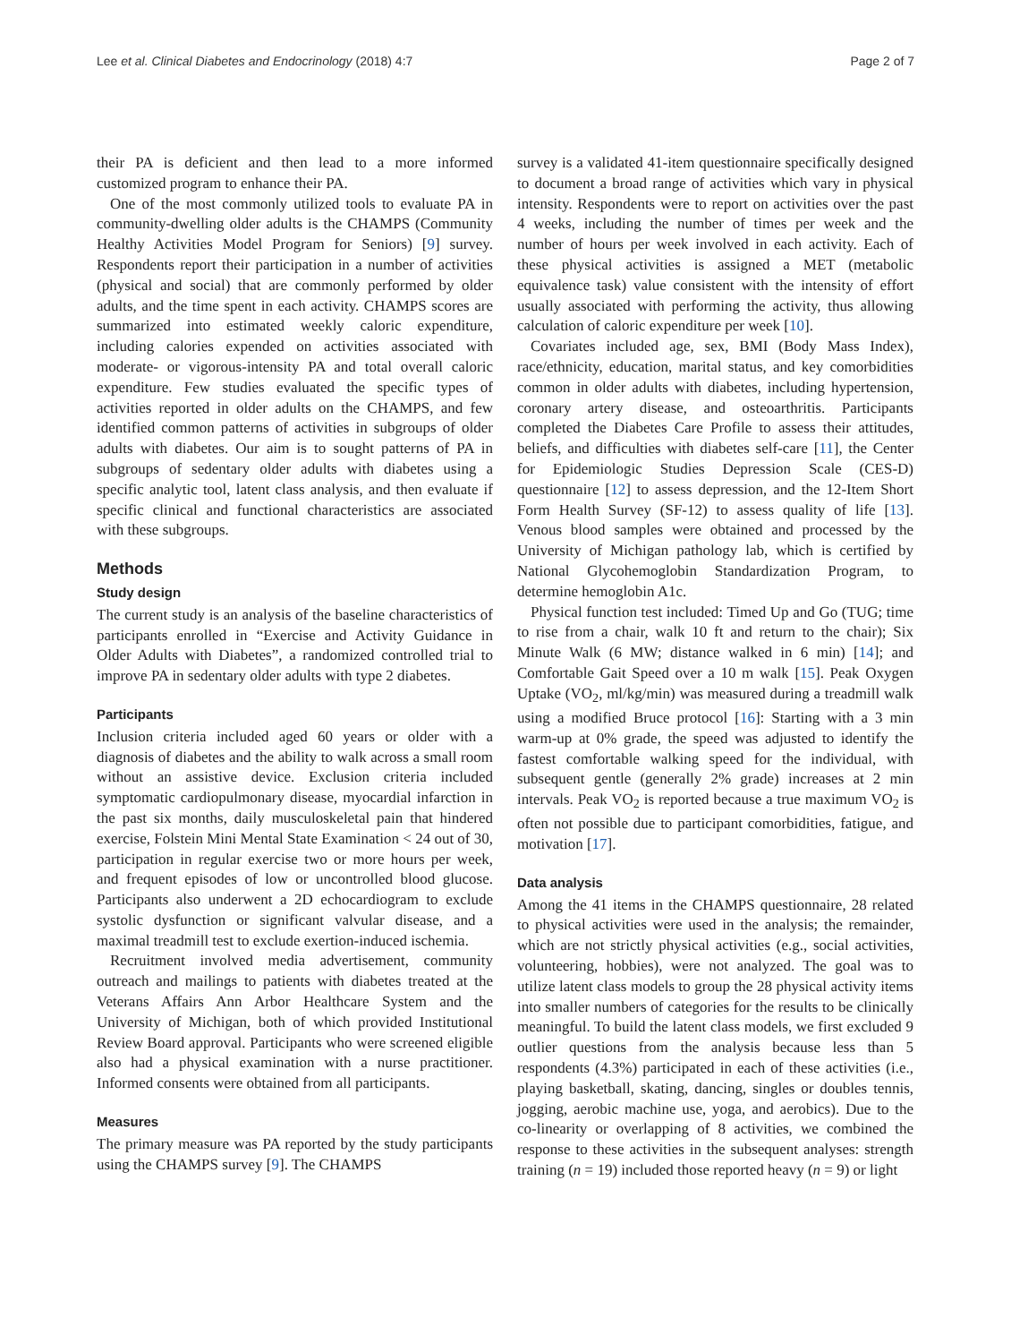Lee et al. Clinical Diabetes and Endocrinology (2018) 4:7 Page 2 of 7
their PA is deficient and then lead to a more informed customized program to enhance their PA.
One of the most commonly utilized tools to evaluate PA in community-dwelling older adults is the CHAMPS (Community Healthy Activities Model Program for Seniors) [9] survey. Respondents report their participation in a number of activities (physical and social) that are commonly performed by older adults, and the time spent in each activity. CHAMPS scores are summarized into estimated weekly caloric expenditure, including calories expended on activities associated with moderate- or vigorous-intensity PA and total overall caloric expenditure. Few studies evaluated the specific types of activities reported in older adults on the CHAMPS, and few identified common patterns of activities in subgroups of older adults with diabetes. Our aim is to sought patterns of PA in subgroups of sedentary older adults with diabetes using a specific analytic tool, latent class analysis, and then evaluate if specific clinical and functional characteristics are associated with these subgroups.
Methods
Study design
The current study is an analysis of the baseline characteristics of participants enrolled in “Exercise and Activity Guidance in Older Adults with Diabetes”, a randomized controlled trial to improve PA in sedentary older adults with type 2 diabetes.
Participants
Inclusion criteria included aged 60 years or older with a diagnosis of diabetes and the ability to walk across a small room without an assistive device. Exclusion criteria included symptomatic cardiopulmonary disease, myocardial infarction in the past six months, daily musculoskeletal pain that hindered exercise, Folstein Mini Mental State Examination < 24 out of 30, participation in regular exercise two or more hours per week, and frequent episodes of low or uncontrolled blood glucose. Participants also underwent a 2D echocardiogram to exclude systolic dysfunction or significant valvular disease, and a maximal treadmill test to exclude exertion-induced ischemia.
Recruitment involved media advertisement, community outreach and mailings to patients with diabetes treated at the Veterans Affairs Ann Arbor Healthcare System and the University of Michigan, both of which provided Institutional Review Board approval. Participants who were screened eligible also had a physical examination with a nurse practitioner. Informed consents were obtained from all participants.
Measures
The primary measure was PA reported by the study participants using the CHAMPS survey [9]. The CHAMPS
survey is a validated 41-item questionnaire specifically designed to document a broad range of activities which vary in physical intensity. Respondents were to report on activities over the past 4 weeks, including the number of times per week and the number of hours per week involved in each activity. Each of these physical activities is assigned a MET (metabolic equivalence task) value consistent with the intensity of effort usually associated with performing the activity, thus allowing calculation of caloric expenditure per week [10].
Covariates included age, sex, BMI (Body Mass Index), race/ethnicity, education, marital status, and key comorbidities common in older adults with diabetes, including hypertension, coronary artery disease, and osteoarthritis. Participants completed the Diabetes Care Profile to assess their attitudes, beliefs, and difficulties with diabetes self-care [11], the Center for Epidemiologic Studies Depression Scale (CES-D) questionnaire [12] to assess depression, and the 12-Item Short Form Health Survey (SF-12) to assess quality of life [13]. Venous blood samples were obtained and processed by the University of Michigan pathology lab, which is certified by National Glycohemoglobin Standardization Program, to determine hemoglobin A1c.
Physical function test included: Timed Up and Go (TUG; time to rise from a chair, walk 10 ft and return to the chair); Six Minute Walk (6 MW; distance walked in 6 min) [14]; and Comfortable Gait Speed over a 10 m walk [15]. Peak Oxygen Uptake (VO<sub>2</sub>, ml/kg/min) was measured during a treadmill walk using a modified Bruce protocol [16]: Starting with a 3 min warm-up at 0% grade, the speed was adjusted to identify the fastest comfortable walking speed for the individual, with subsequent gentle (generally 2% grade) increases at 2 min intervals. Peak VO<sub>2</sub> is reported because a true maximum VO<sub>2</sub> is often not possible due to participant comorbidities, fatigue, and motivation [17].
Data analysis
Among the 41 items in the CHAMPS questionnaire, 28 related to physical activities were used in the analysis; the remainder, which are not strictly physical activities (e.g., social activities, volunteering, hobbies), were not analyzed. The goal was to utilize latent class models to group the 28 physical activity items into smaller numbers of categories for the results to be clinically meaningful. To build the latent class models, we first excluded 9 outlier questions from the analysis because less than 5 respondents (4.3%) participated in each of these activities (i.e., playing basketball, skating, dancing, singles or doubles tennis, jogging, aerobic machine use, yoga, and aerobics). Due to the co-linearity or overlapping of 8 activities, we combined the response to these activities in the subsequent analyses: strength training (n = 19) included those reported heavy (n = 9) or light